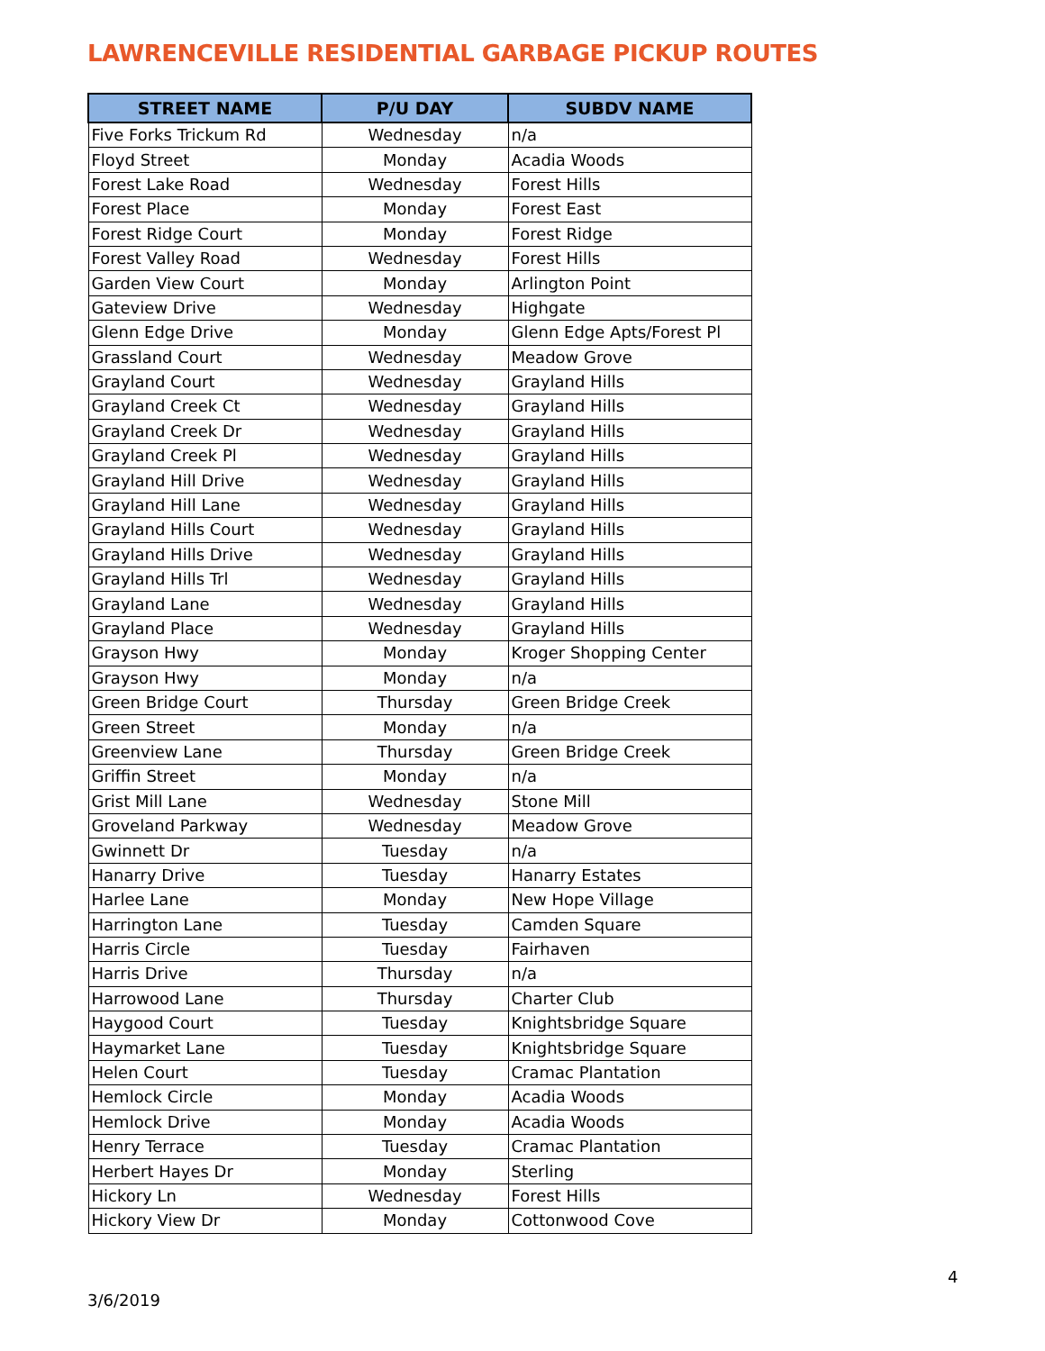LAWRENCEVILLE RESIDENTIAL GARBAGE PICKUP ROUTES
| STREET NAME | P/U DAY | SUBDV NAME |
| --- | --- | --- |
| Five Forks Trickum Rd | Wednesday | n/a |
| Floyd Street | Monday | Acadia Woods |
| Forest Lake Road | Wednesday | Forest Hills |
| Forest Place | Monday | Forest East |
| Forest Ridge Court | Monday | Forest Ridge |
| Forest Valley Road | Wednesday | Forest Hills |
| Garden View Court | Monday | Arlington Point |
| Gateview Drive | Wednesday | Highgate |
| Glenn Edge Drive | Monday | Glenn Edge Apts/Forest Pl |
| Grassland Court | Wednesday | Meadow Grove |
| Grayland Court | Wednesday | Grayland Hills |
| Grayland Creek Ct | Wednesday | Grayland Hills |
| Grayland Creek Dr | Wednesday | Grayland Hills |
| Grayland Creek Pl | Wednesday | Grayland Hills |
| Grayland Hill Drive | Wednesday | Grayland Hills |
| Grayland Hill Lane | Wednesday | Grayland Hills |
| Grayland Hills Court | Wednesday | Grayland Hills |
| Grayland Hills Drive | Wednesday | Grayland Hills |
| Grayland Hills Trl | Wednesday | Grayland Hills |
| Grayland Lane | Wednesday | Grayland Hills |
| Grayland Place | Wednesday | Grayland Hills |
| Grayson Hwy | Monday | Kroger Shopping Center |
| Grayson Hwy | Monday | n/a |
| Green Bridge Court | Thursday | Green Bridge Creek |
| Green Street | Monday | n/a |
| Greenview Lane | Thursday | Green Bridge Creek |
| Griffin Street | Monday | n/a |
| Grist Mill Lane | Wednesday | Stone Mill |
| Groveland Parkway | Wednesday | Meadow Grove |
| Gwinnett Dr | Tuesday | n/a |
| Hanarry Drive | Tuesday | Hanarry Estates |
| Harlee Lane | Monday | New Hope Village |
| Harrington Lane | Tuesday | Camden Square |
| Harris Circle | Tuesday | Fairhaven |
| Harris Drive | Thursday | n/a |
| Harrowood Lane | Thursday | Charter Club |
| Haygood Court | Tuesday | Knightsbridge Square |
| Haymarket Lane | Tuesday | Knightsbridge Square |
| Helen Court | Tuesday | Cramac Plantation |
| Hemlock Circle | Monday | Acadia Woods |
| Hemlock Drive | Monday | Acadia Woods |
| Henry Terrace | Tuesday | Cramac Plantation |
| Herbert Hayes Dr | Monday | Sterling |
| Hickory Ln | Wednesday | Forest Hills |
| Hickory View Dr | Monday | Cottonwood Cove |
4
3/6/2019